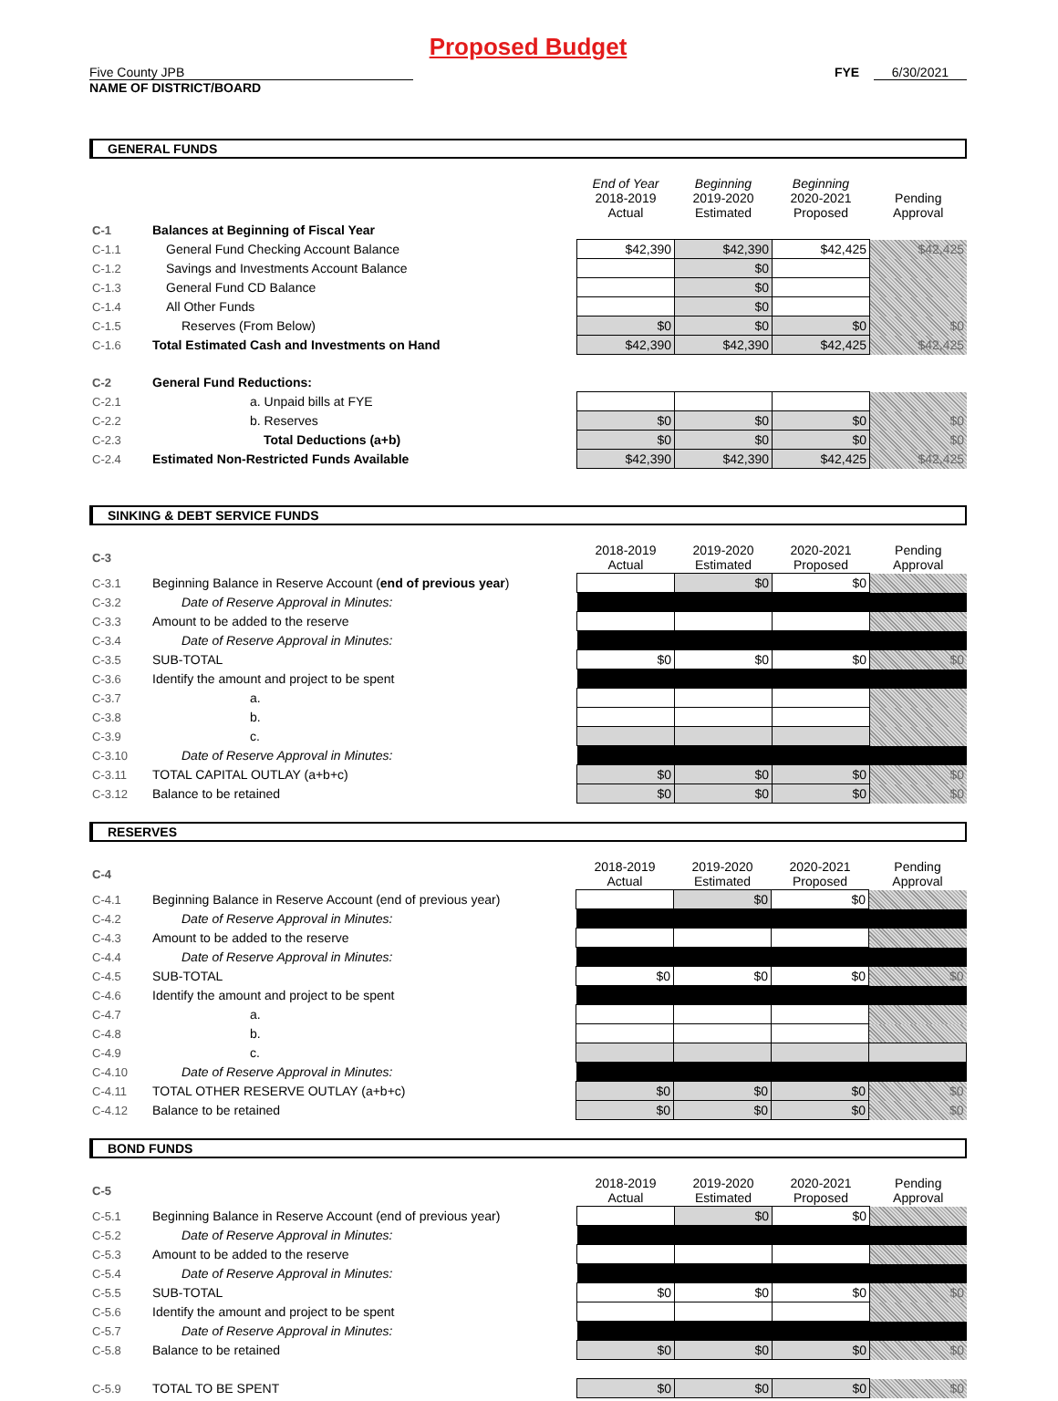Proposed Budget
Five County JPB FYE 6/30/2021
NAME OF DISTRICT/BOARD
GENERAL FUNDS
| | | End of Year 2018-2019 Actual | Beginning 2019-2020 Estimated | Beginning 2020-2021 Proposed | Pending Approval |
| C-1 | Balances at Beginning of Fiscal Year | | | | |
| C-1.1 | General Fund Checking Account Balance | $42,390 | $42,390 | $42,425 | $42,425 |
| C-1.2 | Savings and Investments Account Balance | | $0 | | |
| C-1.3 | General Fund CD Balance | | $0 | | |
| C-1.4 | All Other Funds | | $0 | | |
| C-1.5 | Reserves (From Below) | $0 | $0 | $0 | $0 |
| C-1.6 | Total Estimated Cash and Investments on Hand | $42,390 | $42,390 | $42,425 | $42,425 |
| C-2 | General Fund Reductions: | | | | |
| C-2.1 | a. Unpaid bills at FYE | | | | |
| C-2.2 | b. Reserves | $0 | $0 | $0 | $0 |
| C-2.3 | Total Deductions (a+b) | $0 | $0 | $0 | $0 |
| C-2.4 | Estimated Non-Restricted Funds Available | $42,390 | $42,390 | $42,425 | $42,425 |
SINKING & DEBT SERVICE FUNDS
| C-3 | | 2018-2019 Actual | 2019-2020 Estimated | 2020-2021 Proposed | Pending Approval |
| C-3.1 | Beginning Balance in Reserve Account ( end of previous year ) | | $0 | $0 | |
| C-3.2 | Date of Reserve Approval in Minutes: | | | | |
| C-3.3 | Amount to be added to the reserve | | | | |
| C-3.4 | Date of Reserve Approval in Minutes: | | | | |
| C-3.5 | SUB-TOTAL | $0 | $0 | $0 | $0 |
| C-3.6 | Identify the amount and project to be spent | | | | |
| C-3.7 | a. | | | | |
| C-3.8 | b. | | | | |
| C-3.9 | c. | | | | |
| C-3.10 | Date of Reserve Approval in Minutes: | | | | |
| C-3.11 | TOTAL CAPITAL OUTLAY (a+b+c) | $0 | $0 | $0 | $0 |
| C-3.12 | Balance to be retained | $0 | $0 | $0 | $0 |
RESERVES
| C-4 | | 2018-2019 Actual | 2019-2020 Estimated | 2020-2021 Proposed | Pending Approval |
| C-4.1 | Beginning Balance in Reserve Account (end of previous year) | | $0 | $0 | |
| C-4.2 | Date of Reserve Approval in Minutes: | | | | |
| C-4.3 | Amount to be added to the reserve | | | | |
| C-4.4 | Date of Reserve Approval in Minutes: | | | | |
| C-4.5 | SUB-TOTAL | $0 | $0 | $0 | $0 |
| C-4.6 | Identify the amount and project to be spent | | | | |
| C-4.7 | a. | | | | |
| C-4.8 | b. | | | | |
| C-4.9 | c. | | | | |
| C-4.10 | Date of Reserve Approval in Minutes: | | | | |
| C-4.11 | TOTAL OTHER RESERVE OUTLAY (a+b+c) | $0 | $0 | $0 | $0 |
| C-4.12 | Balance to be retained | $0 | $0 | $0 | $0 |
BOND FUNDS
| C-5 | | 2018-2019 Actual | 2019-2020 Estimated | 2020-2021 Proposed | Pending Approval |
| C-5.1 | Beginning Balance in Reserve Account (end of previous year) | | $0 | $0 | |
| C-5.2 | Date of Reserve Approval in Minutes: | | | | |
| C-5.3 | Amount to be added to the reserve | | | | |
| C-5.4 | Date of Reserve Approval in Minutes: | | | | |
| C-5.5 | SUB-TOTAL | $0 | $0 | $0 | $0 |
| C-5.6 | Identify the amount and project to be spent | | | | |
| C-5.7 | Date of Reserve Approval in Minutes: | | | | |
| C-5.8 | Balance to be retained | $0 | $0 | $0 | $0 |
| C-5.9 | TOTAL TO BE SPENT | $0 | $0 | $0 | $0 |